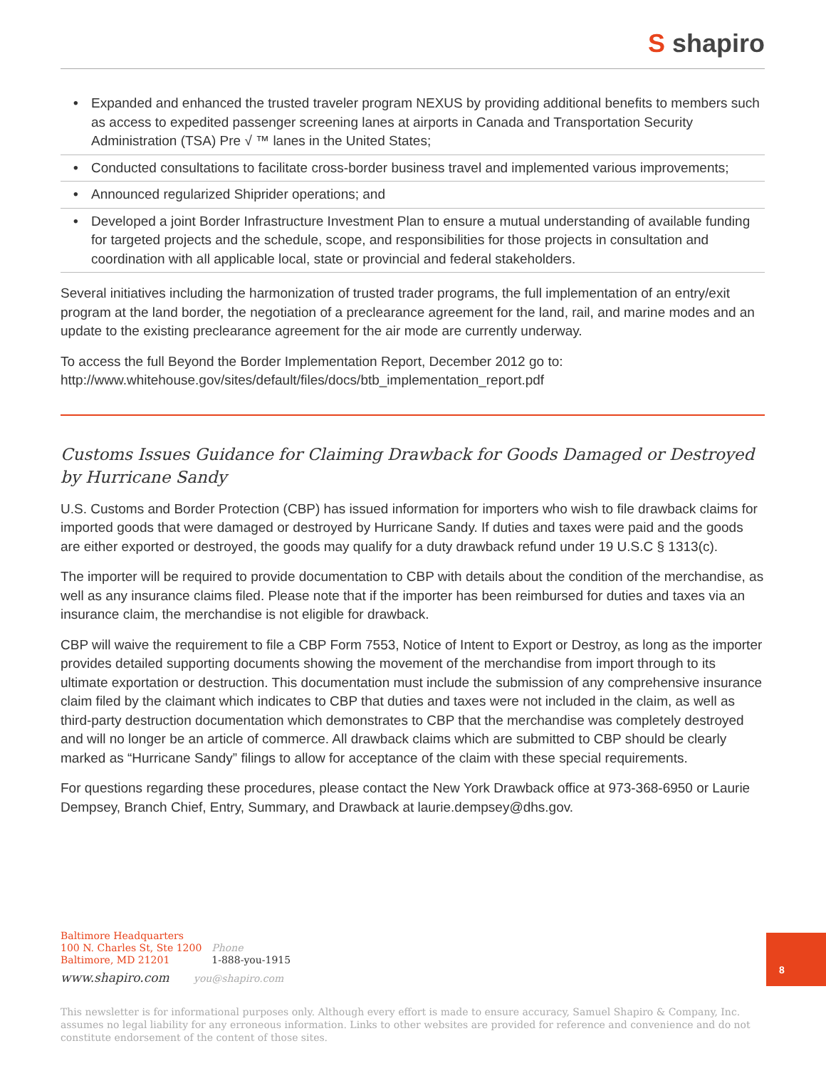S shapiro
• Expanded and enhanced the trusted traveler program NEXUS by providing additional benefits to members such as access to expedited passenger screening lanes at airports in Canada and Transportation Security Administration (TSA) Pre √ ™ lanes in the United States;
• Conducted consultations to facilitate cross-border business travel and implemented various improvements;
• Announced regularized Shiprider operations; and
• Developed a joint Border Infrastructure Investment Plan to ensure a mutual understanding of available funding for targeted projects and the schedule, scope, and responsibilities for those projects in consultation and coordination with all applicable local, state or provincial and federal stakeholders.
Several initiatives including the harmonization of trusted trader programs, the full implementation of an entry/exit program at the land border, the negotiation of a preclearance agreement for the land, rail, and marine modes and an update to the existing preclearance agreement for the air mode are currently underway.
To access the full Beyond the Border Implementation Report, December 2012 go to:
http://www.whitehouse.gov/sites/default/files/docs/btb_implementation_report.pdf
Customs Issues Guidance for Claiming Drawback for Goods Damaged or Destroyed by Hurricane Sandy
U.S. Customs and Border Protection (CBP) has issued information for importers who wish to file drawback claims for imported goods that were damaged or destroyed by Hurricane Sandy. If duties and taxes were paid and the goods are either exported or destroyed, the goods may qualify for a duty drawback refund under 19 U.S.C § 1313(c).
The importer will be required to provide documentation to CBP with details about the condition of the merchandise, as well as any insurance claims filed. Please note that if the importer has been reimbursed for duties and taxes via an insurance claim, the merchandise is not eligible for drawback.
CBP will waive the requirement to file a CBP Form 7553, Notice of Intent to Export or Destroy, as long as the importer provides detailed supporting documents showing the movement of the merchandise from import through to its ultimate exportation or destruction. This documentation must include the submission of any comprehensive insurance claim filed by the claimant which indicates to CBP that duties and taxes were not included in the claim, as well as third-party destruction documentation which demonstrates to CBP that the merchandise was completely destroyed and will no longer be an article of commerce. All drawback claims which are submitted to CBP should be clearly marked as “Hurricane Sandy” filings to allow for acceptance of the claim with these special requirements.
For questions regarding these procedures, please contact the New York Drawback office at 973-368-6950 or Laurie Dempsey, Branch Chief, Entry, Summary, and Drawback at laurie.dempsey@dhs.gov.
Baltimore Headquarters
100 N. Charles St, Ste 1200
Baltimore, MD 21201 Phone
1-888-you-1915
www.shapiro.com you@shapiro.com
This newsletter is for informational purposes only. Although every effort is made to ensure accuracy, Samuel Shapiro & Company, Inc. assumes no legal liability for any erroneous information. Links to other websites are provided for reference and convenience and do not constitute endorsement of the content of those sites.
8